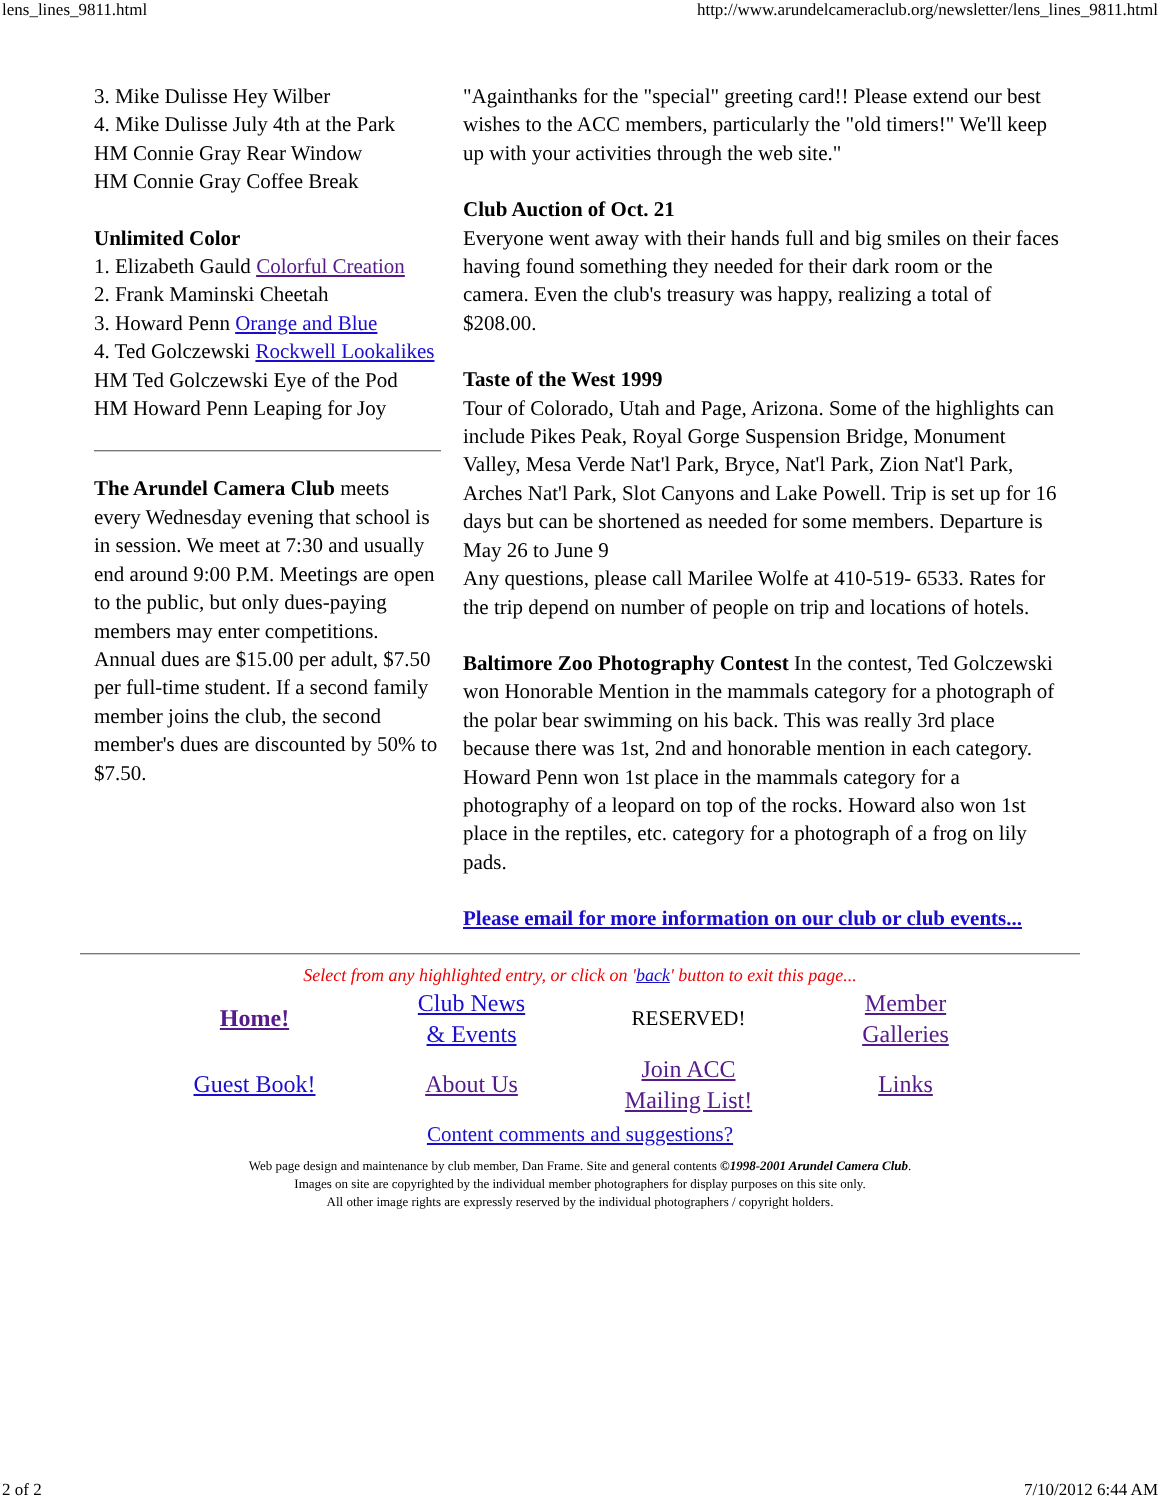lens_lines_9811.html http://www.arundelcameraclub.org/newsletter/lens_lines_9811.html
3. Mike Dulisse Hey Wilber
4. Mike Dulisse July 4th at the Park
HM Connie Gray Rear Window
HM Connie Gray Coffee Break
Unlimited Color
1. Elizabeth Gauld Colorful Creation
2. Frank Maminski Cheetah
3. Howard Penn Orange and Blue
4. Ted Golczewski Rockwell Lookalikes
HM Ted Golczewski Eye of the Pod
HM Howard Penn Leaping for Joy
The Arundel Camera Club meets every Wednesday evening that school is in session. We meet at 7:30 and usually end around 9:00 P.M. Meetings are open to the public, but only dues-paying members may enter competitions. Annual dues are $15.00 per adult, $7.50 per full-time student. If a second family member joins the club, the second member's dues are discounted by 50% to $7.50.
"Againthanks for the "special" greeting card!! Please extend our best wishes to the ACC members, particularly the "old timers!" We'll keep up with your activities through the web site."
Club Auction of Oct. 21
Everyone went away with their hands full and big smiles on their faces having found something they needed for their dark room or the camera. Even the club's treasury was happy, realizing a total of $208.00.
Taste of the West 1999
Tour of Colorado, Utah and Page, Arizona. Some of the highlights can include Pikes Peak, Royal Gorge Suspension Bridge, Monument Valley, Mesa Verde Nat'l Park, Bryce, Nat'l Park, Zion Nat'l Park, Arches Nat'l Park, Slot Canyons and Lake Powell. Trip is set up for 16 days but can be shortened as needed for some members. Departure is May 26 to June 9
Any questions, please call Marilee Wolfe at 410-519- 6533. Rates for the trip depend on number of people on trip and locations of hotels.
Baltimore Zoo Photography Contest In the contest, Ted Golczewski won Honorable Mention in the mammals category for a photograph of the polar bear swimming on his back. This was really 3rd place because there was 1st, 2nd and honorable mention in each category. Howard Penn won 1st place in the mammals category for a photography of a leopard on top of the rocks. Howard also won 1st place in the reptiles, etc. category for a photograph of a frog on lily pads.
Please email for more information on our club or club events...
Select from any highlighted entry, or click on 'back' button to exit this page...
| Home! | Club News & Events | RESERVED! | Member Galleries |
| Guest Book! | About Us | Join ACC Mailing List! | Links |
Content comments and suggestions?
Web page design and maintenance by club member, Dan Frame. Site and general contents ©1998-2001 Arundel Camera Club.
Images on site are copyrighted by the individual member photographers for display purposes on this site only.
All other image rights are expressly reserved by the individual photographers / copyright holders.
2 of 2 7/10/2012 6:44 AM